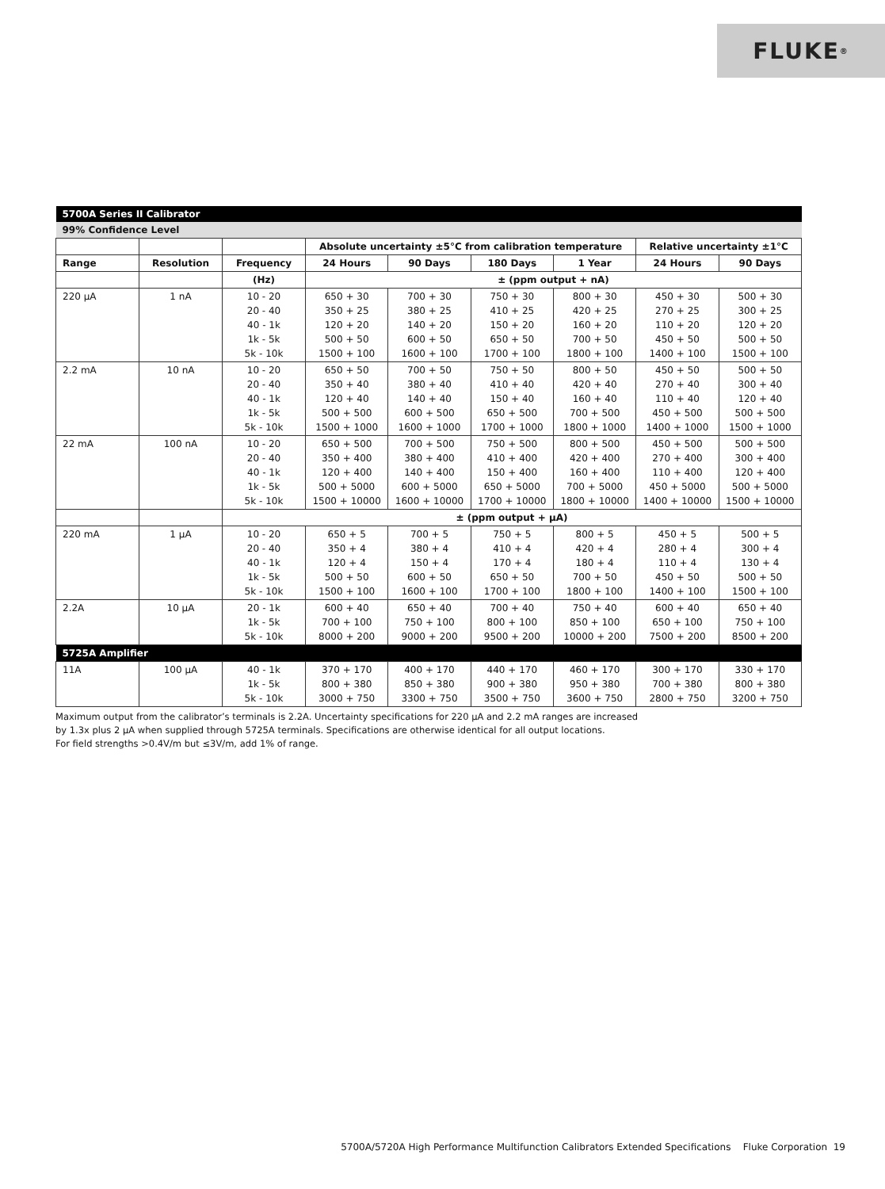FLUKE ®
| 5700A Series II Calibrator | | | | | | | | |
| 99% Confidence Level | | | | | | | | |
| | | | Absolute uncertainty ±5°C from calibration temperature | | | | Relative uncertainty ±1°C | |
| Range | Resolution | Frequency | 24 Hours | 90 Days | 180 Days | 1 Year | 24 Hours | 90 Days |
| | | (Hz) | ± (ppm output + nA) | | | | | |
| 220 μA | 1 nA | 10 - 20 20 - 40 40 - 1k 1k - 5k 5k - 10k | 650 + 30 350 + 25 120 + 20 500 + 50 1500 + 100 | 700 + 30 380 + 25 140 + 20 600 + 50 1600 + 100 | 750 + 30 410 + 25 150 + 20 650 + 50 1700 + 100 | 800 + 30 420 + 25 160 + 20 700 + 50 1800 + 100 | 450 + 30 270 + 25 110 + 20 450 + 50 1400 + 100 | 500 + 30 300 + 25 120 + 20 500 + 50 1500 + 100 |
| 2.2 mA | 10 nA | 10 - 20 20 - 40 40 - 1k 1k - 5k 5k - 10k | 650 + 50 350 + 40 120 + 40 500 + 500 1500 + 1000 | 700 + 50 380 + 40 140 + 40 600 + 500 1600 + 1000 | 750 + 50 410 + 40 150 + 40 650 + 500 1700 + 1000 | 800 + 50 420 + 40 160 + 40 700 + 500 1800 + 1000 | 450 + 50 270 + 40 110 + 40 450 + 500 1400 + 1000 | 500 + 50 300 + 40 120 + 40 500 + 500 1500 + 1000 |
| 22 mA | 100 nA | 10 - 20 20 - 40 40 - 1k 1k - 5k 5k - 10k | 650 + 500 350 + 400 120 + 400 500 + 5000 1500 + 10000 | 700 + 500 380 + 400 140 + 400 600 + 5000 1600 + 10000 | 750 + 500 410 + 400 150 + 400 650 + 5000 1700 + 10000 | 800 + 500 420 + 400 160 + 400 700 + 5000 1800 + 10000 | 450 + 500 270 + 400 110 + 400 450 + 5000 1400 + 10000 | 500 + 500 300 + 400 120 + 400 500 + 5000 1500 + 10000 |
| | | ± (ppm output + μA) | | | | | | |
| 220 mA | 1 μA | 10 - 20 20 - 40 40 - 1k 1k - 5k 5k - 10k | 650 + 5 350 + 4 120 + 4 500 + 50 1500 + 100 | 700 + 5 380 + 4 150 + 4 600 + 50 1600 + 100 | 750 + 5 410 + 4 170 + 4 650 + 50 1700 + 100 | 800 + 5 420 + 4 180 + 4 700 + 50 1800 + 100 | 450 + 5 280 + 4 110 + 4 450 + 50 1400 + 100 | 500 + 5 300 + 4 130 + 4 500 + 50 1500 + 100 |
| 2.2A | 10 μA | 20 - 1k 1k - 5k 5k - 10k | 600 + 40 700 + 100 8000 + 200 | 650 + 40 750 + 100 9000 + 200 | 700 + 40 800 + 100 9500 + 200 | 750 + 40 850 + 100 10000 + 200 | 600 + 40 650 + 100 7500 + 200 | 650 + 40 750 + 100 8500 + 200 |
| 5725A Amplifier | | | | | | | | |
| 11A | 100 μA | 40 - 1k 1k - 5k 5k - 10k | 370 + 170 800 + 380 3000 + 750 | 400 + 170 850 + 380 3300 + 750 | 440 + 170 900 + 380 3500 + 750 | 460 + 170 950 + 380 3600 + 750 | 300 + 170 700 + 380 2800 + 750 | 330 + 170 800 + 380 3200 + 750 |
Maximum output from the calibrator’s terminals is 2.2A. Uncertainty specifications for 220 μA and 2.2 mA ranges are increased
by 1.3x plus 2 μA when supplied through 5725A terminals. Specifications are otherwise identical for all output locations.
For field strengths >0.4V/m but ≤3V/m, add 1% of range.
5700A/5720A High Performance Multifunction Calibrators Extended Specifications Fluke Corporation 19